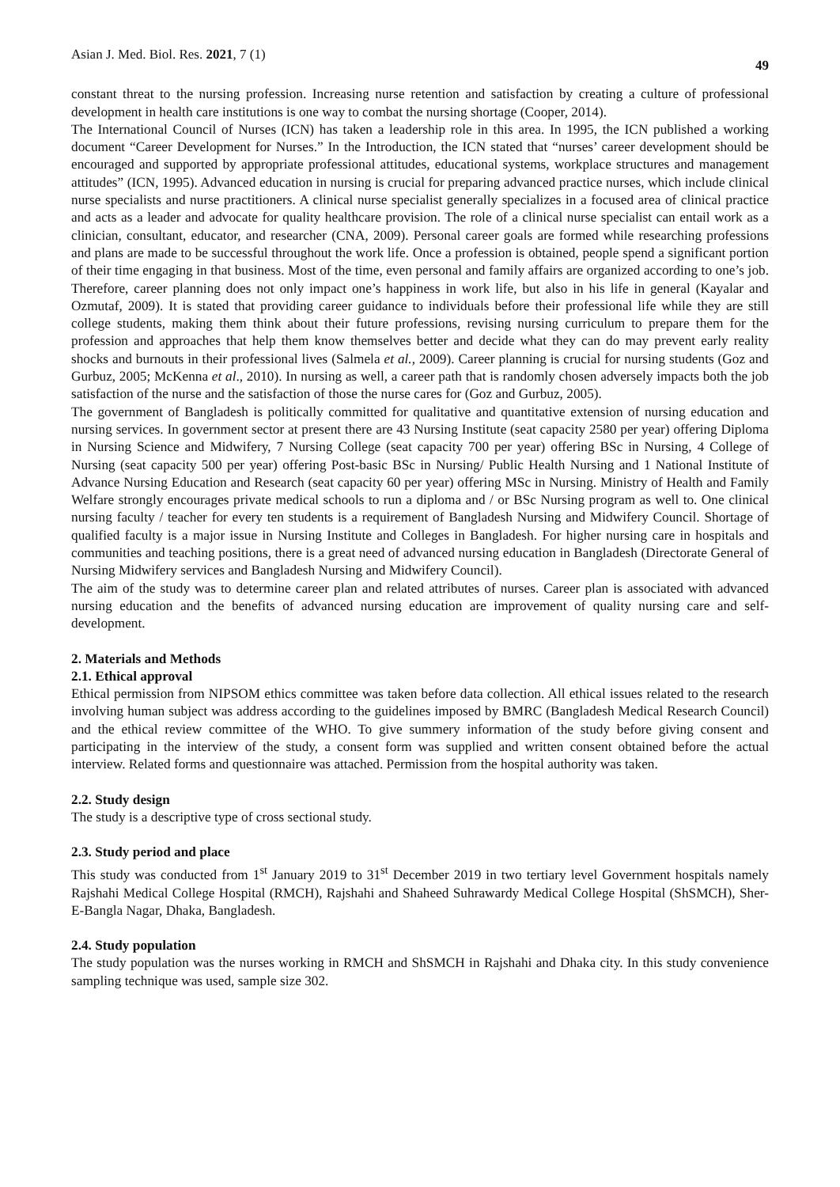Asian J. Med. Biol. Res. 2021, 7 (1) 49
constant threat to the nursing profession. Increasing nurse retention and satisfaction by creating a culture of professional development in health care institutions is one way to combat the nursing shortage (Cooper, 2014).
The International Council of Nurses (ICN) has taken a leadership role in this area. In 1995, the ICN published a working document “Career Development for Nurses.” In the Introduction, the ICN stated that “nurses’ career development should be encouraged and supported by appropriate professional attitudes, educational systems, workplace structures and management attitudes” (ICN, 1995). Advanced education in nursing is crucial for preparing advanced practice nurses, which include clinical nurse specialists and nurse practitioners. A clinical nurse specialist generally specializes in a focused area of clinical practice and acts as a leader and advocate for quality healthcare provision. The role of a clinical nurse specialist can entail work as a clinician, consultant, educator, and researcher (CNA, 2009). Personal career goals are formed while researching professions and plans are made to be successful throughout the work life. Once a profession is obtained, people spend a significant portion of their time engaging in that business. Most of the time, even personal and family affairs are organized according to one’s job. Therefore, career planning does not only impact one’s happiness in work life, but also in his life in general (Kayalar and Ozmutaf, 2009). It is stated that providing career guidance to individuals before their professional life while they are still college students, making them think about their future professions, revising nursing curriculum to prepare them for the profession and approaches that help them know themselves better and decide what they can do may prevent early reality shocks and burnouts in their professional lives (Salmela et al., 2009). Career planning is crucial for nursing students (Goz and Gurbuz, 2005; McKenna et al., 2010). In nursing as well, a career path that is randomly chosen adversely impacts both the job satisfaction of the nurse and the satisfaction of those the nurse cares for (Goz and Gurbuz, 2005).
The government of Bangladesh is politically committed for qualitative and quantitative extension of nursing education and nursing services. In government sector at present there are 43 Nursing Institute (seat capacity 2580 per year) offering Diploma in Nursing Science and Midwifery, 7 Nursing College (seat capacity 700 per year) offering BSc in Nursing, 4 College of Nursing (seat capacity 500 per year) offering Post-basic BSc in Nursing/ Public Health Nursing and 1 National Institute of Advance Nursing Education and Research (seat capacity 60 per year) offering MSc in Nursing. Ministry of Health and Family Welfare strongly encourages private medical schools to run a diploma and / or BSc Nursing program as well to. One clinical nursing faculty / teacher for every ten students is a requirement of Bangladesh Nursing and Midwifery Council. Shortage of qualified faculty is a major issue in Nursing Institute and Colleges in Bangladesh. For higher nursing care in hospitals and communities and teaching positions, there is a great need of advanced nursing education in Bangladesh (Directorate General of Nursing Midwifery services and Bangladesh Nursing and Midwifery Council).
The aim of the study was to determine career plan and related attributes of nurses. Career plan is associated with advanced nursing education and the benefits of advanced nursing education are improvement of quality nursing care and self-development.
2. Materials and Methods
2.1. Ethical approval
Ethical permission from NIPSOM ethics committee was taken before data collection. All ethical issues related to the research involving human subject was address according to the guidelines imposed by BMRC (Bangladesh Medical Research Council) and the ethical review committee of the WHO. To give summery information of the study before giving consent and participating in the interview of the study, a consent form was supplied and written consent obtained before the actual interview. Related forms and questionnaire was attached. Permission from the hospital authority was taken.
2.2. Study design
The study is a descriptive type of cross sectional study.
2.3. Study period and place
This study was conducted from 1<sup>st</sup> January 2019 to 31<sup>st</sup> December 2019 in two tertiary level Government hospitals namely Rajshahi Medical College Hospital (RMCH), Rajshahi and Shaheed Suhrawardy Medical College Hospital (ShSMCH), Sher-E-Bangla Nagar, Dhaka, Bangladesh.
2.4. Study population
The study population was the nurses working in RMCH and ShSMCH in Rajshahi and Dhaka city. In this study convenience sampling technique was used, sample size 302.